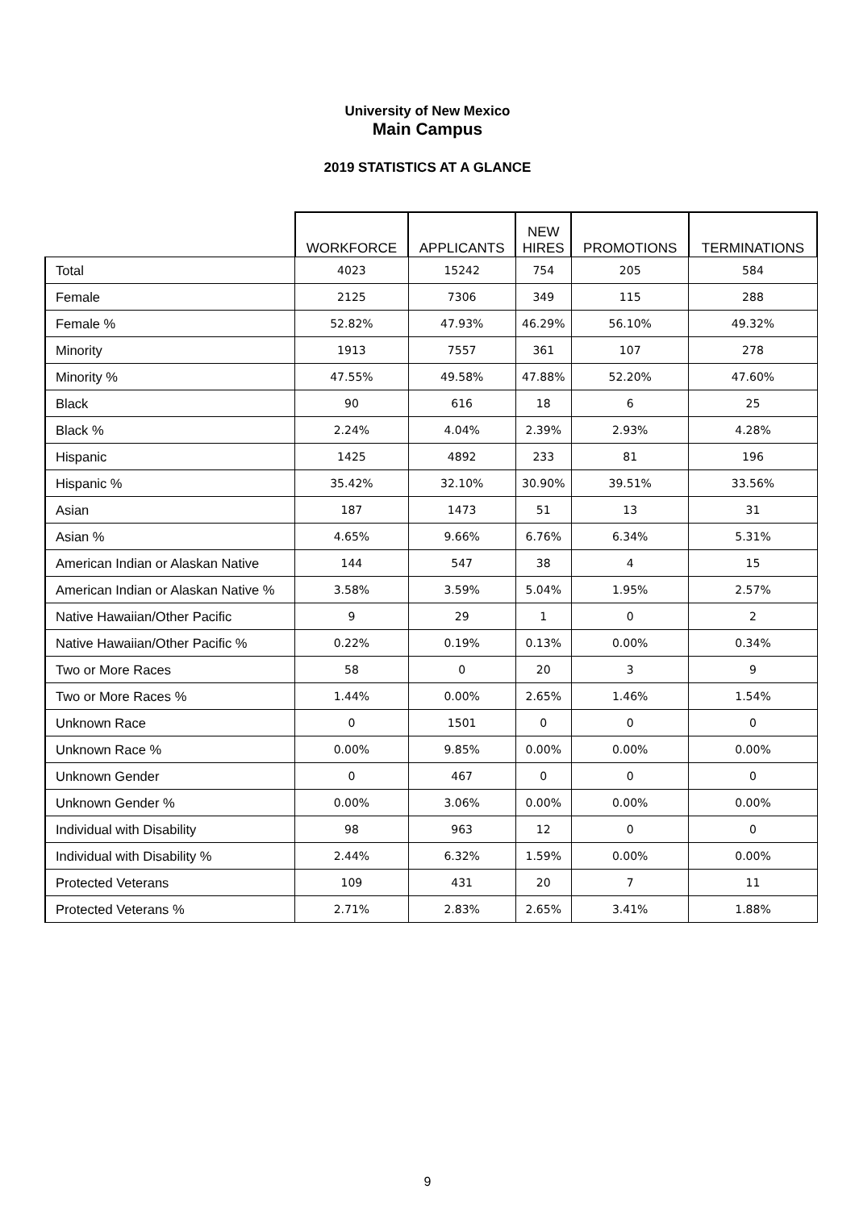University of New Mexico
Main Campus
2019 STATISTICS AT A GLANCE
| | WORKFORCE | APPLICANTS | NEW HIRES | PROMOTIONS | TERMINATIONS |
| --- | --- | --- | --- | --- | --- |
| Total | 4023 | 15242 | 754 | 205 | 584 |
| Female | 2125 | 7306 | 349 | 115 | 288 |
| Female % | 52.82% | 47.93% | 46.29% | 56.10% | 49.32% |
| Minority | 1913 | 7557 | 361 | 107 | 278 |
| Minority % | 47.55% | 49.58% | 47.88% | 52.20% | 47.60% |
| Black | 90 | 616 | 18 | 6 | 25 |
| Black % | 2.24% | 4.04% | 2.39% | 2.93% | 4.28% |
| Hispanic | 1425 | 4892 | 233 | 81 | 196 |
| Hispanic % | 35.42% | 32.10% | 30.90% | 39.51% | 33.56% |
| Asian | 187 | 1473 | 51 | 13 | 31 |
| Asian % | 4.65% | 9.66% | 6.76% | 6.34% | 5.31% |
| American Indian or Alaskan Native | 144 | 547 | 38 | 4 | 15 |
| American Indian or Alaskan Native % | 3.58% | 3.59% | 5.04% | 1.95% | 2.57% |
| Native Hawaiian/Other Pacific | 9 | 29 | 1 | 0 | 2 |
| Native Hawaiian/Other Pacific % | 0.22% | 0.19% | 0.13% | 0.00% | 0.34% |
| Two or More Races | 58 | 0 | 20 | 3 | 9 |
| Two or More Races % | 1.44% | 0.00% | 2.65% | 1.46% | 1.54% |
| Unknown Race | 0 | 1501 | 0 | 0 | 0 |
| Unknown Race % | 0.00% | 9.85% | 0.00% | 0.00% | 0.00% |
| Unknown Gender | 0 | 467 | 0 | 0 | 0 |
| Unknown Gender % | 0.00% | 3.06% | 0.00% | 0.00% | 0.00% |
| Individual with Disability | 98 | 963 | 12 | 0 | 0 |
| Individual with Disability % | 2.44% | 6.32% | 1.59% | 0.00% | 0.00% |
| Protected Veterans | 109 | 431 | 20 | 7 | 11 |
| Protected Veterans % | 2.71% | 2.83% | 2.65% | 3.41% | 1.88% |
9